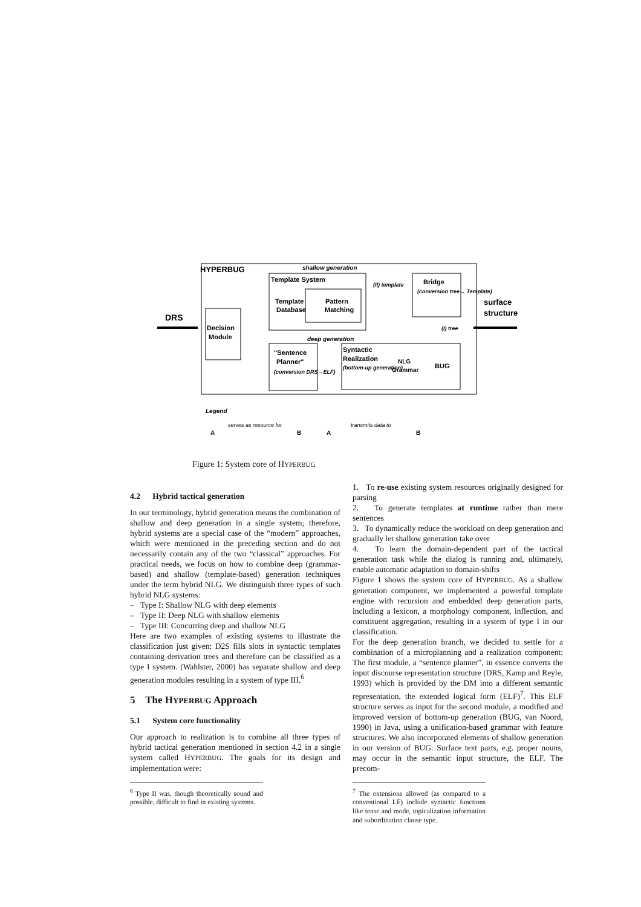HYPERBUG
shallow generation
Template System
Template
Database
Pattern
Matching
Bridge
(conversion tree→ Template)
(II) template
(I) tree
Decision
Module
DRS
surface
structure
deep generation
"Sentence
Planner"
(conversion DRS→ELF)
Syntactic
Realization
(bottom-up generation)
NLG
Grammar
BUG
Legend
A
serves as resource for
B
A
transmits data to
B
Figure 1: System core of HYPERBUG
4.2 Hybrid tactical generation
In our terminology, hybrid generation means the combination of shallow and deep generation in a single system; therefore, hybrid systems are a special case of the “modern” approaches, which were mentioned in the preceding section and do not necessarily contain any of the two “classical” approaches. For practical needs, we focus on how to combine deep (grammar-based) and shallow (template-based) generation techniques under the term hybrid NLG. We distinguish three types of such hybrid NLG systems:
– Type I: Shallow NLG with deep elements
– Type II: Deep NLG with shallow elements
– Type III: Concurring deep and shallow NLG
Here are two examples of existing systems to illustrate the classification just given: D2S fills slots in syntactic templates containing derivation trees and therefore can be classified as a type I system. (Wahlster, 2000) has separate shallow and deep generation modules resulting in a system of type III.<sup>6</sup>
5 The HYPERBUG Approach
5.1 System core functionality
Our approach to realization is to combine all three types of hybrid tactical generation mentioned in section 4.2 in a single system called HYPERBUG. The goals for its design and implementation were:
<sup>6</sup> Type II was, though theoretically sound and possible, difficult to find in existing systems.
1. To re-use existing system resources originally designed for parsing
2. To generate templates at runtime rather than mere sentences
3. To dynamically reduce the workload on deep generation and gradually let shallow generation take over
4. To learn the domain-dependent part of the tactical generation task while the dialog is running and, ultimately, enable automatic adaptation to domain-shifts
Figure 1 shows the system core of HYPERBUG. As a shallow generation component, we implemented a powerful template engine with recursion and embedded deep generation parts, including a lexicon, a morphology component, inflection, and constituent aggregation, resulting in a system of type I in our classification.
For the deep generation branch, we decided to settle for a combination of a microplanning and a realization component: The first module, a “sentence planner”, in essence converts the input discourse representation structure (DRS, Kamp and Reyle, 1993) which is provided by the DM into a different semantic representation, the extended logical form (ELF)<sup>7</sup>. This ELF structure serves as input for the second module, a modified and improved version of bottom-up generation (BUG, van Noord, 1990) in Java, using a unification-based grammar with feature structures. We also incorporated elements of shallow generation in our version of BUG: Surface text parts, e.g. proper nouns, may occur in the semantic input structure, the ELF. The precom-
<sup>7</sup> The extensions allowed (as compared to a conventional LF) include syntactic functions like tense and mode, topicalization information and subordination clause type.